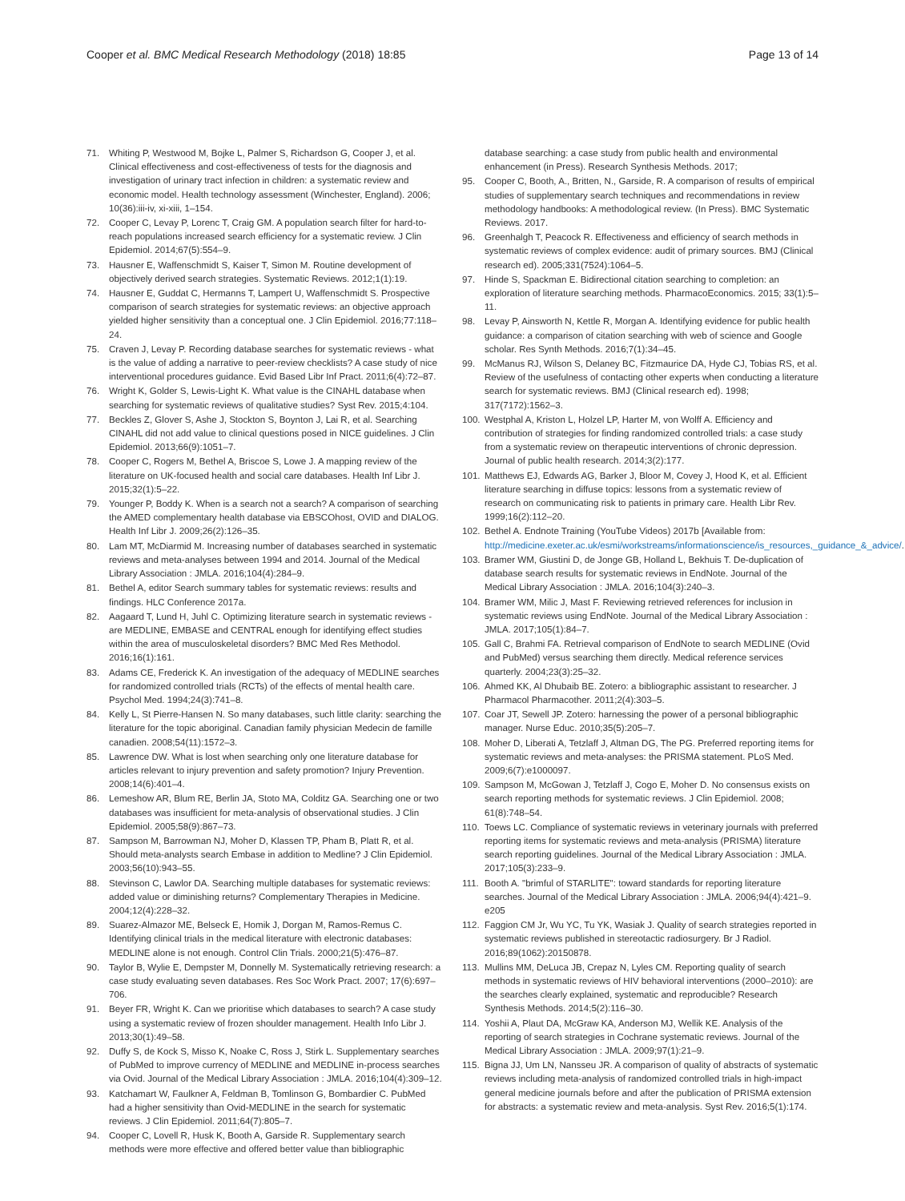Cooper et al. BMC Medical Research Methodology (2018) 18:85 Page 13 of 14
71. Whiting P, Westwood M, Bojke L, Palmer S, Richardson G, Cooper J, et al. Clinical effectiveness and cost-effectiveness of tests for the diagnosis and investigation of urinary tract infection in children: a systematic review and economic model. Health technology assessment (Winchester, England). 2006; 10(36):iii-iv, xi-xiii, 1–154.
72. Cooper C, Levay P, Lorenc T, Craig GM. A population search filter for hard-to-reach populations increased search efficiency for a systematic review. J Clin Epidemiol. 2014;67(5):554–9.
73. Hausner E, Waffenschmidt S, Kaiser T, Simon M. Routine development of objectively derived search strategies. Systematic Reviews. 2012;1(1):19.
74. Hausner E, Guddat C, Hermanns T, Lampert U, Waffenschmidt S. Prospective comparison of search strategies for systematic reviews: an objective approach yielded higher sensitivity than a conceptual one. J Clin Epidemiol. 2016;77:118–24.
75. Craven J, Levay P. Recording database searches for systematic reviews - what is the value of adding a narrative to peer-review checklists? A case study of nice interventional procedures guidance. Evid Based Libr Inf Pract. 2011;6(4):72–87.
76. Wright K, Golder S, Lewis-Light K. What value is the CINAHL database when searching for systematic reviews of qualitative studies? Syst Rev. 2015;4:104.
77. Beckles Z, Glover S, Ashe J, Stockton S, Boynton J, Lai R, et al. Searching CINAHL did not add value to clinical questions posed in NICE guidelines. J Clin Epidemiol. 2013;66(9):1051–7.
78. Cooper C, Rogers M, Bethel A, Briscoe S, Lowe J. A mapping review of the literature on UK-focused health and social care databases. Health Inf Libr J. 2015;32(1):5–22.
79. Younger P, Boddy K. When is a search not a search? A comparison of searching the AMED complementary health database via EBSCOhost, OVID and DIALOG. Health Inf Libr J. 2009;26(2):126–35.
80. Lam MT, McDiarmid M. Increasing number of databases searched in systematic reviews and meta-analyses between 1994 and 2014. Journal of the Medical Library Association : JMLA. 2016;104(4):284–9.
81. Bethel A, editor Search summary tables for systematic reviews: results and findings. HLC Conference 2017a.
82. Aagaard T, Lund H, Juhl C. Optimizing literature search in systematic reviews - are MEDLINE, EMBASE and CENTRAL enough for identifying effect studies within the area of musculoskeletal disorders? BMC Med Res Methodol. 2016;16(1):161.
83. Adams CE, Frederick K. An investigation of the adequacy of MEDLINE searches for randomized controlled trials (RCTs) of the effects of mental health care. Psychol Med. 1994;24(3):741–8.
84. Kelly L, St Pierre-Hansen N. So many databases, such little clarity: searching the literature for the topic aboriginal. Canadian family physician Medecin de famille canadien. 2008;54(11):1572–3.
85. Lawrence DW. What is lost when searching only one literature database for articles relevant to injury prevention and safety promotion? Injury Prevention. 2008;14(6):401–4.
86. Lemeshow AR, Blum RE, Berlin JA, Stoto MA, Colditz GA. Searching one or two databases was insufficient for meta-analysis of observational studies. J Clin Epidemiol. 2005;58(9):867–73.
87. Sampson M, Barrowman NJ, Moher D, Klassen TP, Pham B, Platt R, et al. Should meta-analysts search Embase in addition to Medline? J Clin Epidemiol. 2003;56(10):943–55.
88. Stevinson C, Lawlor DA. Searching multiple databases for systematic reviews: added value or diminishing returns? Complementary Therapies in Medicine. 2004;12(4):228–32.
89. Suarez-Almazor ME, Belseck E, Homik J, Dorgan M, Ramos-Remus C. Identifying clinical trials in the medical literature with electronic databases: MEDLINE alone is not enough. Control Clin Trials. 2000;21(5):476–87.
90. Taylor B, Wylie E, Dempster M, Donnelly M. Systematically retrieving research: a case study evaluating seven databases. Res Soc Work Pract. 2007; 17(6):697–706.
91. Beyer FR, Wright K. Can we prioritise which databases to search? A case study using a systematic review of frozen shoulder management. Health Info Libr J. 2013;30(1):49–58.
92. Duffy S, de Kock S, Misso K, Noake C, Ross J, Stirk L. Supplementary searches of PubMed to improve currency of MEDLINE and MEDLINE in-process searches via Ovid. Journal of the Medical Library Association : JMLA. 2016;104(4):309–12.
93. Katchamart W, Faulkner A, Feldman B, Tomlinson G, Bombardier C. PubMed had a higher sensitivity than Ovid-MEDLINE in the search for systematic reviews. J Clin Epidemiol. 2011;64(7):805–7.
94. Cooper C, Lovell R, Husk K, Booth A, Garside R. Supplementary search methods were more effective and offered better value than bibliographic
database searching: a case study from public health and environmental enhancement (in Press). Research Synthesis Methods. 2017;
95. Cooper C, Booth, A., Britten, N., Garside, R. A comparison of results of empirical studies of supplementary search techniques and recommendations in review methodology handbooks: A methodological review. (In Press). BMC Systematic Reviews. 2017.
96. Greenhalgh T, Peacock R. Effectiveness and efficiency of search methods in systematic reviews of complex evidence: audit of primary sources. BMJ (Clinical research ed). 2005;331(7524):1064–5.
97. Hinde S, Spackman E. Bidirectional citation searching to completion: an exploration of literature searching methods. PharmacoEconomics. 2015; 33(1):5–11.
98. Levay P, Ainsworth N, Kettle R, Morgan A. Identifying evidence for public health guidance: a comparison of citation searching with web of science and Google scholar. Res Synth Methods. 2016;7(1):34–45.
99. McManus RJ, Wilson S, Delaney BC, Fitzmaurice DA, Hyde CJ, Tobias RS, et al. Review of the usefulness of contacting other experts when conducting a literature search for systematic reviews. BMJ (Clinical research ed). 1998; 317(7172):1562–3.
100. Westphal A, Kriston L, Holzel LP, Harter M, von Wolff A. Efficiency and contribution of strategies for finding randomized controlled trials: a case study from a systematic review on therapeutic interventions of chronic depression. Journal of public health research. 2014;3(2):177.
101. Matthews EJ, Edwards AG, Barker J, Bloor M, Covey J, Hood K, et al. Efficient literature searching in diffuse topics: lessons from a systematic review of research on communicating risk to patients in primary care. Health Libr Rev. 1999;16(2):112–20.
102. Bethel A. Endnote Training (YouTube Videos) 2017b [Available from: http://medicine.exeter.ac.uk/esmi/workstreams/informationscience/is_resources,_guidance_&_advice/.
103. Bramer WM, Giustini D, de Jonge GB, Holland L, Bekhuis T. De-duplication of database search results for systematic reviews in EndNote. Journal of the Medical Library Association : JMLA. 2016;104(3):240–3.
104. Bramer WM, Milic J, Mast F. Reviewing retrieved references for inclusion in systematic reviews using EndNote. Journal of the Medical Library Association : JMLA. 2017;105(1):84–7.
105. Gall C, Brahmi FA. Retrieval comparison of EndNote to search MEDLINE (Ovid and PubMed) versus searching them directly. Medical reference services quarterly. 2004;23(3):25–32.
106. Ahmed KK, Al Dhubaib BE. Zotero: a bibliographic assistant to researcher. J Pharmacol Pharmacother. 2011;2(4):303–5.
107. Coar JT, Sewell JP. Zotero: harnessing the power of a personal bibliographic manager. Nurse Educ. 2010;35(5):205–7.
108. Moher D, Liberati A, Tetzlaff J, Altman DG, The PG. Preferred reporting items for systematic reviews and meta-analyses: the PRISMA statement. PLoS Med. 2009;6(7):e1000097.
109. Sampson M, McGowan J, Tetzlaff J, Cogo E, Moher D. No consensus exists on search reporting methods for systematic reviews. J Clin Epidemiol. 2008; 61(8):748–54.
110. Toews LC. Compliance of systematic reviews in veterinary journals with preferred reporting items for systematic reviews and meta-analysis (PRISMA) literature search reporting guidelines. Journal of the Medical Library Association : JMLA. 2017;105(3):233–9.
111. Booth A. "brimful of STARLITE": toward standards for reporting literature searches. Journal of the Medical Library Association : JMLA. 2006;94(4):421–9. e205
112. Faggion CM Jr, Wu YC, Tu YK, Wasiak J. Quality of search strategies reported in systematic reviews published in stereotactic radiosurgery. Br J Radiol. 2016;89(1062):20150878.
113. Mullins MM, DeLuca JB, Crepaz N, Lyles CM. Reporting quality of search methods in systematic reviews of HIV behavioral interventions (2000–2010): are the searches clearly explained, systematic and reproducible? Research Synthesis Methods. 2014;5(2):116–30.
114. Yoshii A, Plaut DA, McGraw KA, Anderson MJ, Wellik KE. Analysis of the reporting of search strategies in Cochrane systematic reviews. Journal of the Medical Library Association : JMLA. 2009;97(1):21–9.
115. Bigna JJ, Um LN, Nansseu JR. A comparison of quality of abstracts of systematic reviews including meta-analysis of randomized controlled trials in high-impact general medicine journals before and after the publication of PRISMA extension for abstracts: a systematic review and meta-analysis. Syst Rev. 2016;5(1):174.